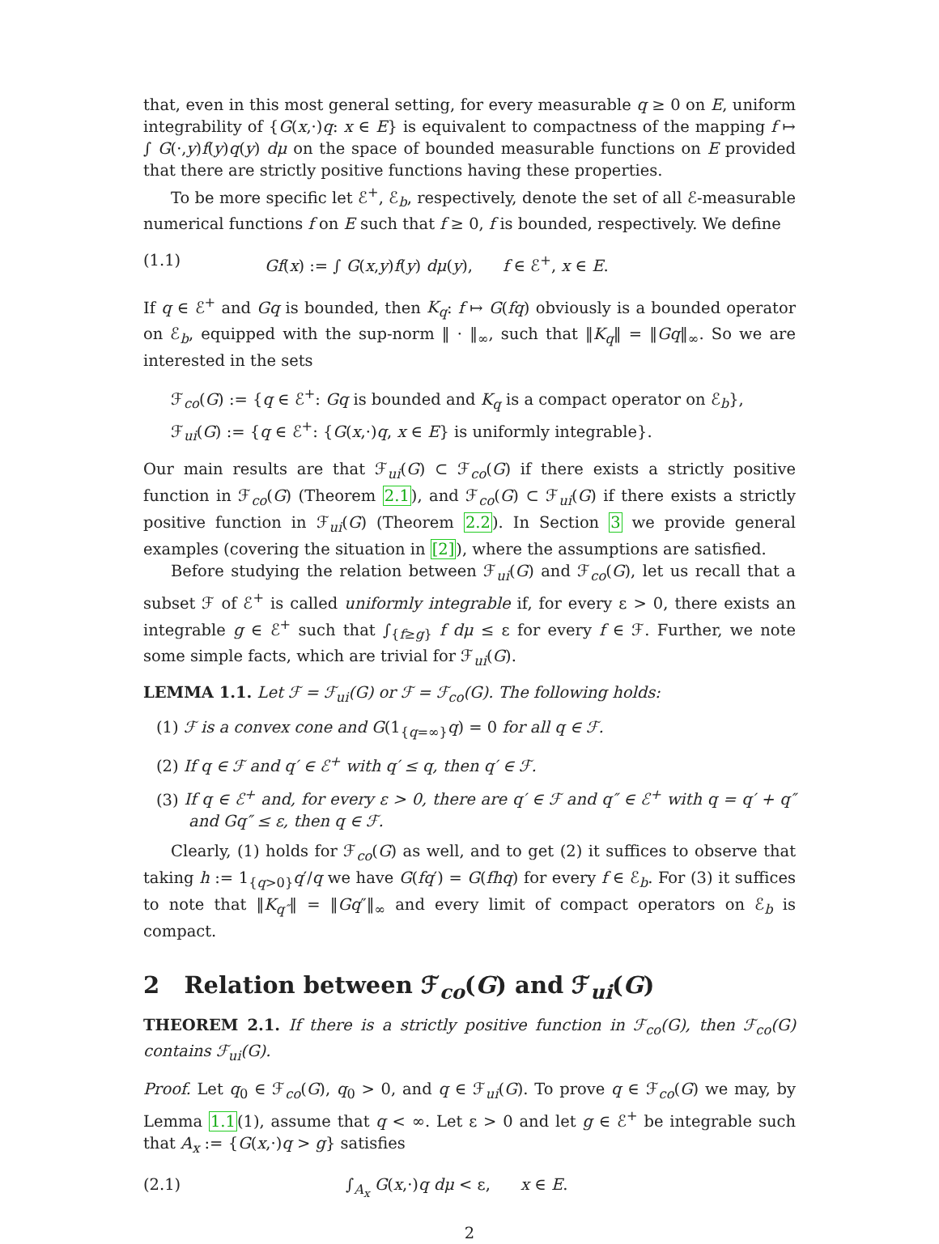that, even in this most general setting, for every measurable q ≥ 0 on E, uniform integrability of {G(x,·)q: x ∈ E} is equivalent to compactness of the mapping f ↦ ∫ G(·,y)f(y)q(y) dμ on the space of bounded measurable functions on E provided that there are strictly positive functions having these properties.
To be more specific let ℰ<sup>+</sup>, ℰ<sub>b</sub>, respectively, denote the set of all ℰ-measurable numerical functions f on E such that f ≥ 0, f is bounded, respectively. We define
(1.1) Gf(x) := ∫ G(x,y)f(y) dμ(y), f ∈ ℰ<sup>+</sup>, x ∈ E.
If q ∈ ℰ<sup>+</sup> and Gq is bounded, then K<sub>q</sub>: f ↦ G(fq) obviously is a bounded operator on ℰ<sub>b</sub>, equipped with the sup-norm ‖ · ‖<sub>∞</sub>, such that ‖K<sub>q</sub>‖ = ‖Gq‖<sub>∞</sub>. So we are interested in the sets
ℱ<sub>co</sub>(G) := {q ∈ ℰ<sup>+</sup>: Gq is bounded and K<sub>q</sub> is a compact operator on ℰ<sub>b</sub>},
ℱ<sub>ui</sub>(G) := {q ∈ ℰ<sup>+</sup>: {G(x,·)q, x ∈ E} is uniformly integrable}.
Our main results are that ℱ<sub>ui</sub>(G) ⊂ ℱ<sub>co</sub>(G) if there exists a strictly positive function in ℱ<sub>co</sub>(G) (Theorem 2.1), and ℱ<sub>co</sub>(G) ⊂ ℱ<sub>ui</sub>(G) if there exists a strictly positive function in ℱ<sub>ui</sub>(G) (Theorem 2.2). In Section 3 we provide general examples (covering the situation in [2]), where the assumptions are satisfied.
Before studying the relation between ℱ<sub>ui</sub>(G) and ℱ<sub>co</sub>(G), let us recall that a subset ℱ of ℰ<sup>+</sup> is called uniformly integrable if, for every ε > 0, there exists an integrable g ∈ ℰ<sup>+</sup> such that ∫<sub>{f≥g}</sub> f dμ ≤ ε for every f ∈ ℱ. Further, we note some simple facts, which are trivial for ℱ<sub>ui</sub>(G).
LEMMA 1.1. Let ℱ = ℱ<sub>ui</sub>(G) or ℱ = ℱ<sub>co</sub>(G). The following holds:
(1) ℱ is a convex cone and G(1<sub>{q=∞}</sub>q) = 0 for all q ∈ ℱ.
(2) If q ∈ ℱ and q′ ∈ ℰ<sup>+</sup> with q′ ≤ q, then q′ ∈ ℱ.
(3) If q ∈ ℰ<sup>+</sup> and, for every ε > 0, there are q′ ∈ ℱ and q″ ∈ ℰ<sup>+</sup> with q = q′ + q″ and Gq″ ≤ ε, then q ∈ ℱ.
Clearly, (1) holds for ℱ<sub>co</sub>(G) as well, and to get (2) it suffices to observe that taking h := 1<sub>{q>0}</sub>q′/q we have G(fq′) = G(fhq) for every f ∈ ℰ<sub>b</sub>. For (3) it suffices to note that ‖K<sub>q″</sub>‖ = ‖Gq″‖<sub>∞</sub> and every limit of compact operators on ℰ<sub>b</sub> is compact.
2 Relation between ℱ<sub>co</sub>(G) and ℱ<sub>ui</sub>(G)
THEOREM 2.1. If there is a strictly positive function in ℱ<sub>co</sub>(G), then ℱ<sub>co</sub>(G) contains ℱ<sub>ui</sub>(G).
Proof. Let q<sub>0</sub> ∈ ℱ<sub>co</sub>(G), q<sub>0</sub> > 0, and q ∈ ℱ<sub>ui</sub>(G). To prove q ∈ ℱ<sub>co</sub>(G) we may, by Lemma 1.1(1), assume that q < ∞. Let ε > 0 and let g ∈ ℰ<sup>+</sup> be integrable such that A<sub>x</sub> := {G(x,·)q > g} satisfies
(2.1) ∫<sub>A<sub>x</sub></sub> G(x,·)q dμ < ε, x ∈ E.
2